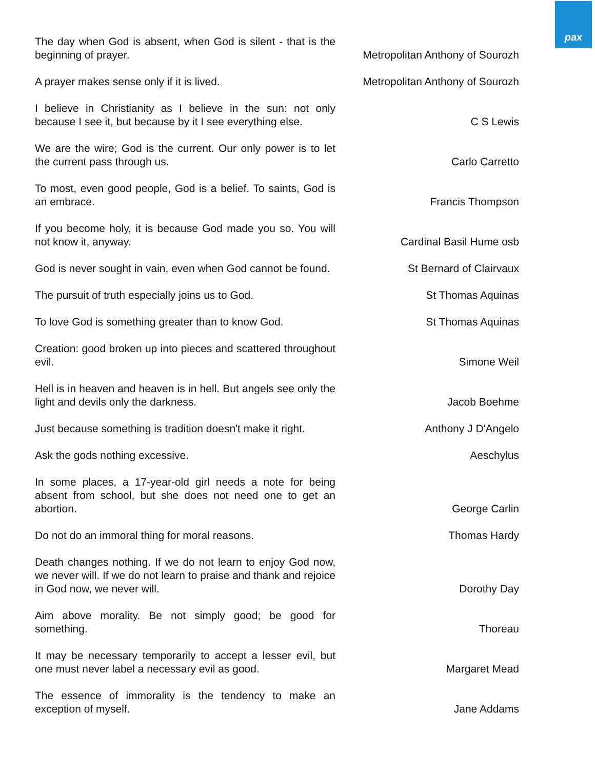pax
| The day when God is absent, when God is silent - that is the beginning of prayer. | Metropolitan Anthony of Sourozh |
| A prayer makes sense only if it is lived. | Metropolitan Anthony of Sourozh |
| I believe in Christianity as I believe in the sun: not only because I see it, but because by it I see everything else. | C S Lewis |
| We are the wire; God is the current. Our only power is to let the current pass through us. | Carlo Carretto |
| To most, even good people, God is a belief. To saints, God is an embrace. | Francis Thompson |
| If you become holy, it is because God made you so. You will not know it, anyway. | Cardinal Basil Hume osb |
| God is never sought in vain, even when God cannot be found. | St Bernard of Clairvaux |
| The pursuit of truth especially joins us to God. | St Thomas Aquinas |
| To love God is something greater than to know God. | St Thomas Aquinas |
| Creation: good broken up into pieces and scattered throughout evil. | Simone Weil |
| Hell is in heaven and heaven is in hell. But angels see only the light and devils only the darkness. | Jacob Boehme |
| Just because something is tradition doesn't make it right. | Anthony J D'Angelo |
| Ask the gods nothing excessive. | Aeschylus |
| In some places, a 17-year-old girl needs a note for being absent from school, but she does not need one to get an abortion. | George Carlin |
| Do not do an immoral thing for moral reasons. | Thomas Hardy |
| Death changes nothing. If we do not learn to enjoy God now, we never will. If we do not learn to praise and thank and rejoice in God now, we never will. | Dorothy Day |
| Aim above morality. Be not simply good; be good for something. | Thoreau |
| It may be necessary temporarily to accept a lesser evil, but one must never label a necessary evil as good. | Margaret Mead |
| The essence of immorality is the tendency to make an exception of myself. | Jane Addams |